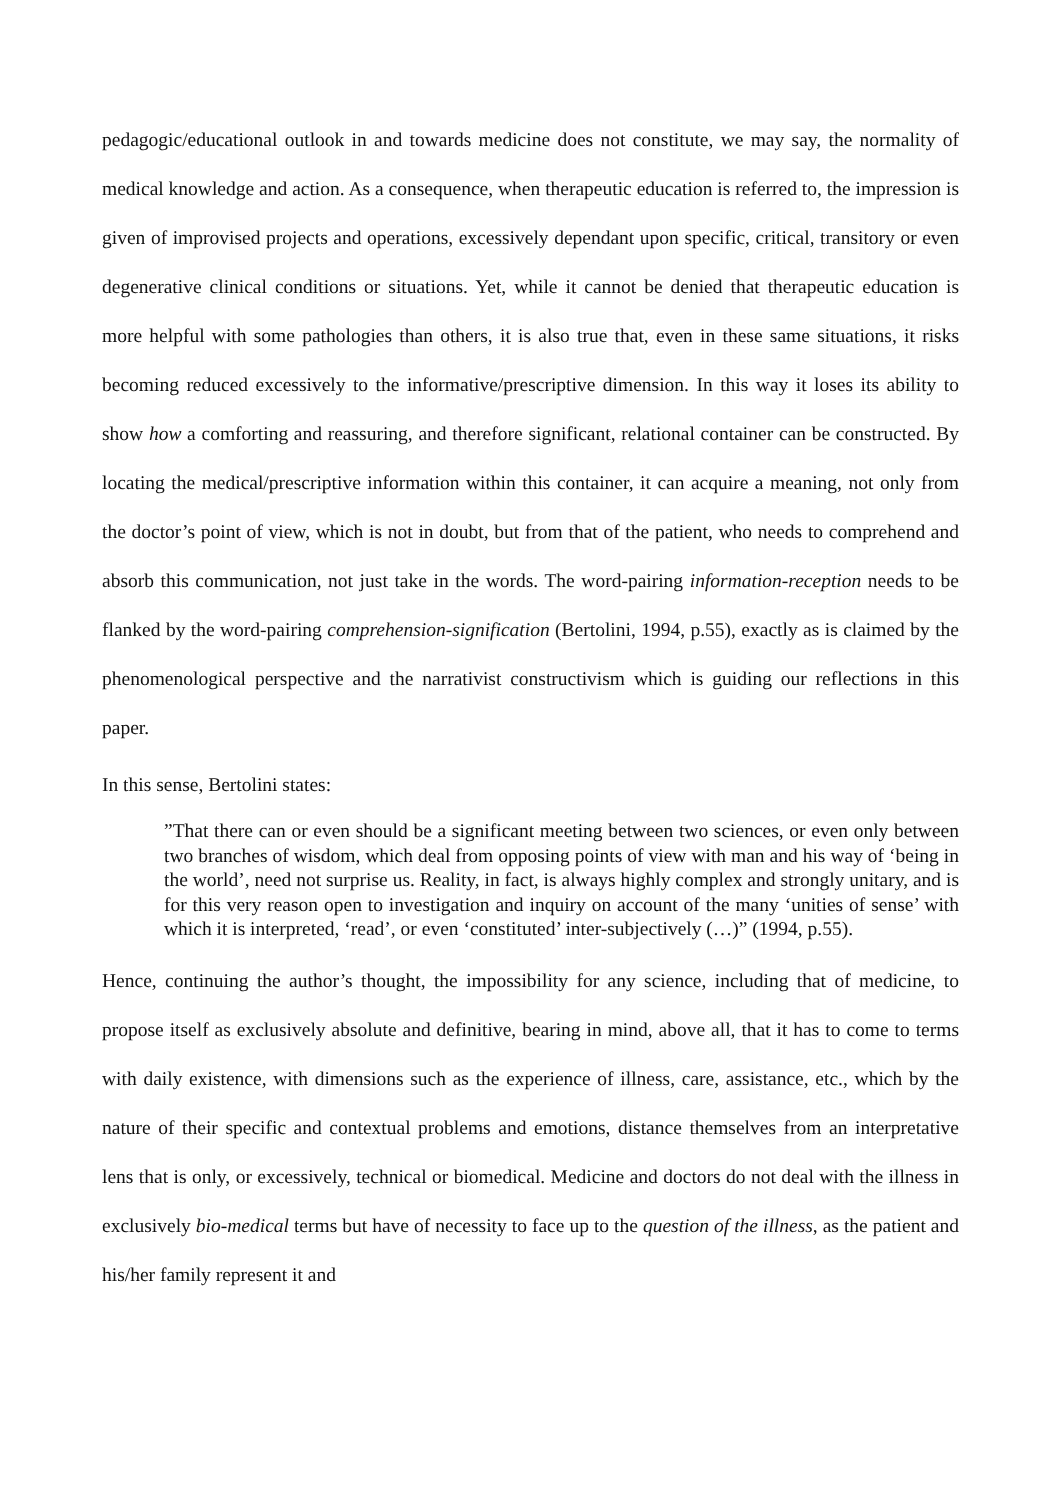pedagogic/educational outlook in and towards medicine does not constitute, we may say, the normality of medical knowledge and action. As a consequence, when therapeutic education is referred to, the impression is given of improvised projects and operations, excessively dependant upon specific, critical, transitory or even degenerative clinical conditions or situations. Yet, while it cannot be denied that therapeutic education is more helpful with some pathologies than others, it is also true that, even in these same situations, it risks becoming reduced excessively to the informative/prescriptive dimension. In this way it loses its ability to show how a comforting and reassuring, and therefore significant, relational container can be constructed. By locating the medical/prescriptive information within this container, it can acquire a meaning, not only from the doctor’s point of view, which is not in doubt, but from that of the patient, who needs to comprehend and absorb this communication, not just take in the words. The word-pairing information-reception needs to be flanked by the word-pairing comprehension-signification (Bertolini, 1994, p.55), exactly as is claimed by the phenomenological perspective and the narrativist constructivism which is guiding our reflections in this paper.
In this sense, Bertolini states:
”That there can or even should be a significant meeting between two sciences, or even only between two branches of wisdom, which deal from opposing points of view with man and his way of ‘being in the world’, need not surprise us. Reality, in fact, is always highly complex and strongly unitary, and is for this very reason open to investigation and inquiry on account of the many ‘unities of sense’ with which it is interpreted, ‘read’, or even ‘constituted’ inter-subjectively (…)” (1994, p.55).
Hence, continuing the author’s thought, the impossibility for any science, including that of medicine, to propose itself as exclusively absolute and definitive, bearing in mind, above all, that it has to come to terms with daily existence, with dimensions such as the experience of illness, care, assistance, etc., which by the nature of their specific and contextual problems and emotions, distance themselves from an interpretative lens that is only, or excessively, technical or biomedical. Medicine and doctors do not deal with the illness in exclusively bio-medical terms but have of necessity to face up to the question of the illness, as the patient and his/her family represent it and